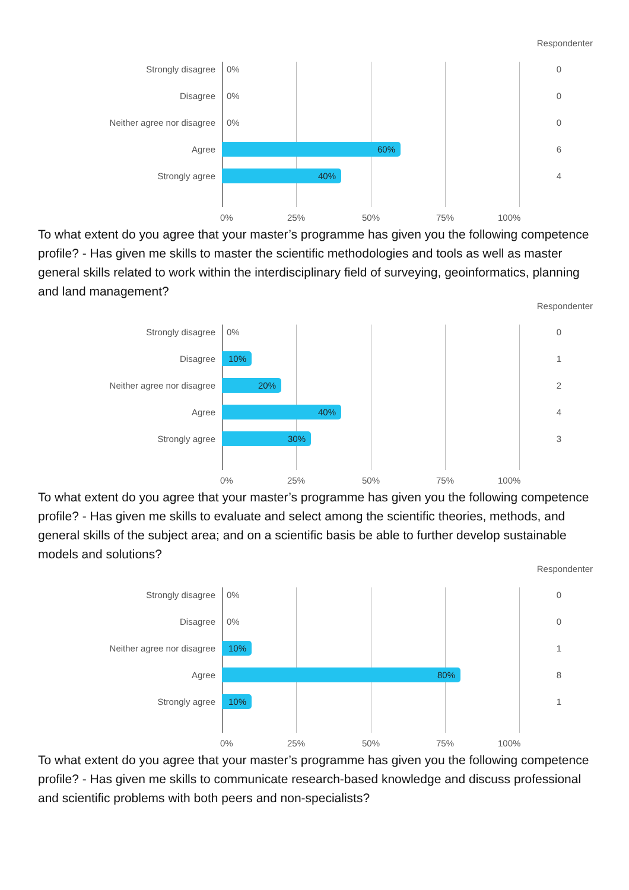Respondenter
Strongly disagree
0% 0
Disagree
0% 0
Neither agree nor disagree
0% 0
Agree
60% 6
Strongly agree
40% 4
0% 25% 50% 75% 100%
To what extent do you agree that your master’s programme has given you the following competence profile? - Has given me skills to master the scientific methodologies and tools as well as master general skills related to work within the interdisciplinary field of surveying, geoinformatics, planning and land management?
Respondenter
Strongly disagree
0% 0
Disagree
10% 1
Neither agree nor disagree
20% 2
Agree
40% 4
Strongly agree
30% 3
0% 25% 50% 75% 100%
To what extent do you agree that your master’s programme has given you the following competence profile? - Has given me skills to evaluate and select among the scientific theories, methods, and general skills of the subject area; and on a scientific basis be able to further develop sustainable models and solutions?
Respondenter
Strongly disagree
0% 0
Disagree
0% 0
Neither agree nor disagree
10% 1
Agree
80% 8
Strongly agree
10% 1
0% 25% 50% 75% 100%
To what extent do you agree that your master’s programme has given you the following competence profile? - Has given me skills to communicate research-based knowledge and discuss professional and scientific problems with both peers and non-specialists?